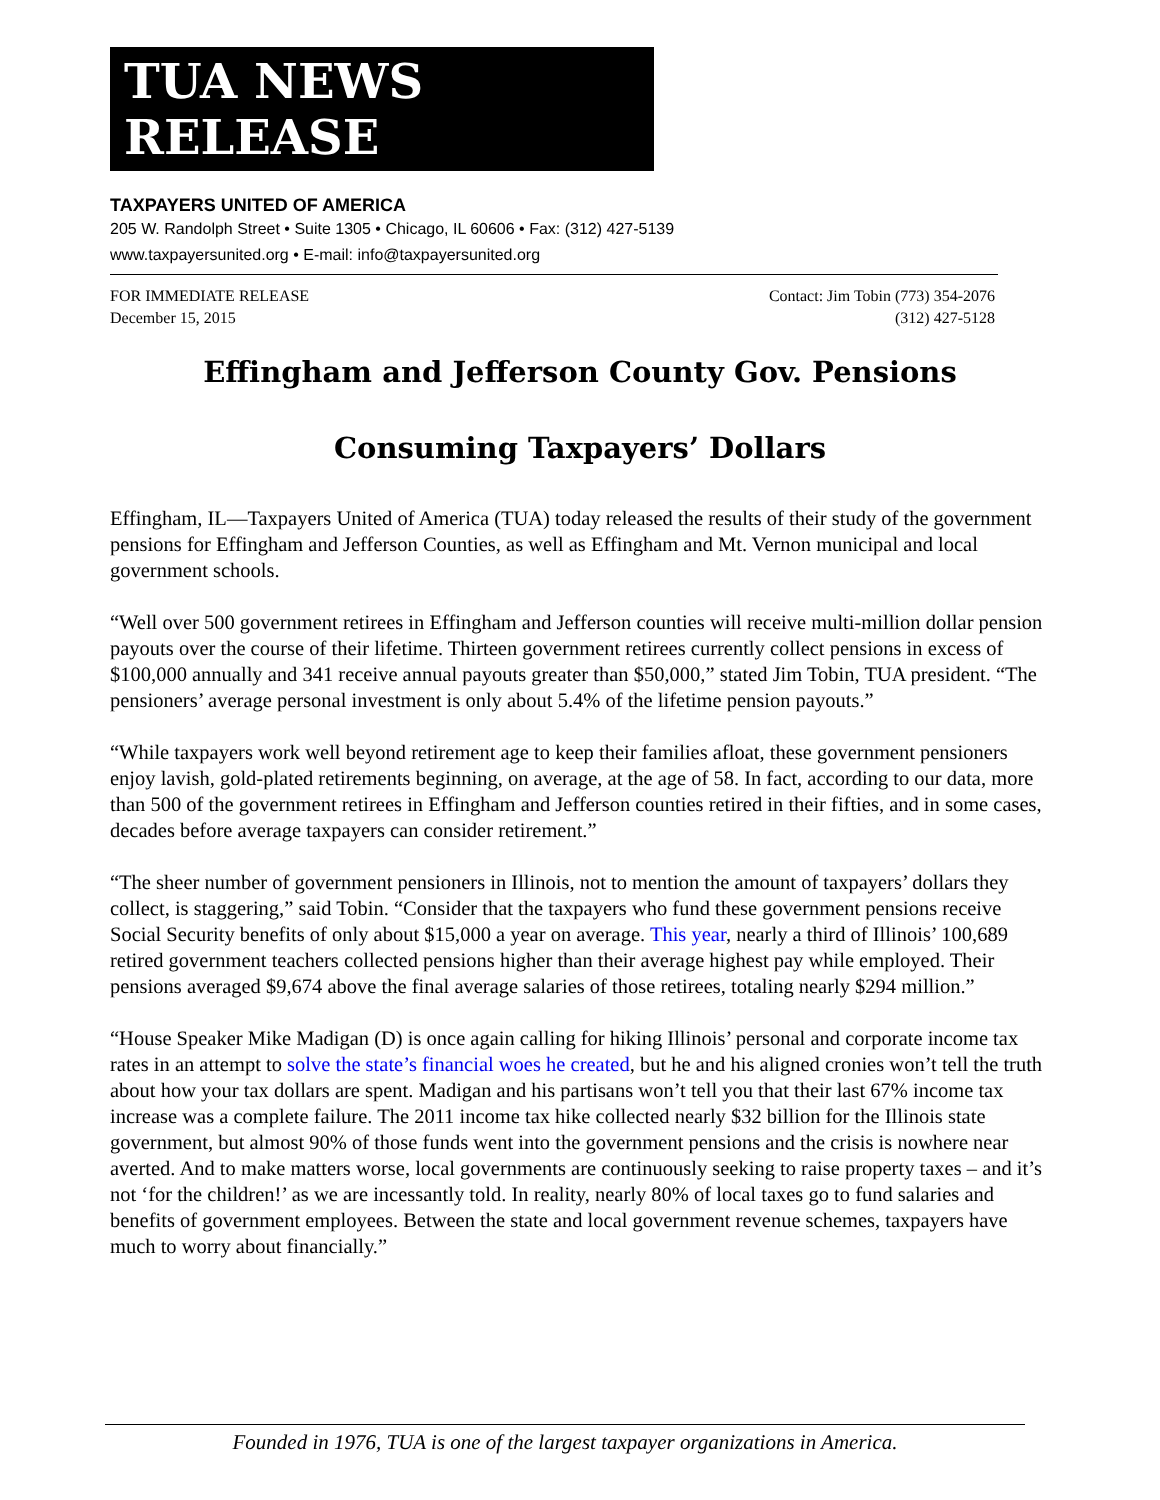TUA NEWS RELEASE
TAXPAYERS UNITED OF AMERICA
205 W. Randolph Street • Suite 1305 • Chicago, IL 60606 • Fax: (312) 427-5139
www.taxpayersunited.org • E-mail: info@taxpayersunited.org
FOR IMMEDIATE RELEASE
December 15, 2015
Contact: Jim Tobin (773) 354-2076
(312) 427-5128
Effingham and Jefferson County Gov. Pensions
Consuming Taxpayers’ Dollars
Effingham, IL—Taxpayers United of America (TUA) today released the results of their study of the government pensions for Effingham and Jefferson Counties, as well as Effingham and Mt. Vernon municipal and local government schools.
“Well over 500 government retirees in Effingham and Jefferson counties will receive multi-million dollar pension payouts over the course of their lifetime. Thirteen government retirees currently collect pensions in excess of $100,000 annually and 341 receive annual payouts greater than $50,000,” stated Jim Tobin, TUA president. “The pensioners’ average personal investment is only about 5.4% of the lifetime pension payouts.”
“While taxpayers work well beyond retirement age to keep their families afloat, these government pensioners enjoy lavish, gold-plated retirements beginning, on average, at the age of 58. In fact, according to our data, more than 500 of the government retirees in Effingham and Jefferson counties retired in their fifties, and in some cases, decades before average taxpayers can consider retirement.”
“The sheer number of government pensioners in Illinois, not to mention the amount of taxpayers’ dollars they collect, is staggering,” said Tobin. “Consider that the taxpayers who fund these government pensions receive Social Security benefits of only about $15,000 a year on average. This year, nearly a third of Illinois’ 100,689 retired government teachers collected pensions higher than their average highest pay while employed. Their pensions averaged $9,674 above the final average salaries of those retirees, totaling nearly $294 million.”
“House Speaker Mike Madigan (D) is once again calling for hiking Illinois’ personal and corporate income tax rates in an attempt to solve the state’s financial woes he created, but he and his aligned cronies won’t tell the truth about how your tax dollars are spent. Madigan and his partisans won’t tell you that their last 67% income tax increase was a complete failure. The 2011 income tax hike collected nearly $32 billion for the Illinois state government, but almost 90% of those funds went into the government pensions and the crisis is nowhere near averted. And to make matters worse, local governments are continuously seeking to raise property taxes – and it’s not ‘for the children!’ as we are incessantly told. In reality, nearly 80% of local taxes go to fund salaries and benefits of government employees. Between the state and local government revenue schemes, taxpayers have much to worry about financially.”
Founded in 1976, TUA is one of the largest taxpayer organizations in America.